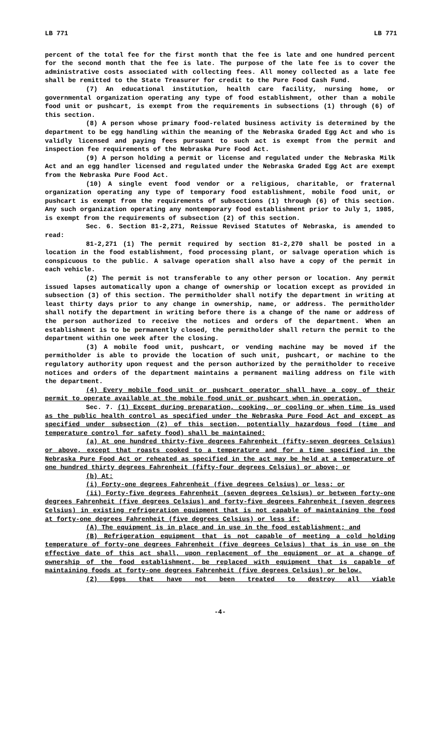LB 771 LB 771
percent of the total fee for the first month that the fee is late and one hundred percent for the second month that the fee is late. The purpose of the late fee is to cover the administrative costs associated with collecting fees. All money collected as a late fee shall be remitted to the State Treasurer for credit to the Pure Food Cash Fund.
(7) An educational institution, health care facility, nursing home, or governmental organization operating any type of food establishment, other than a mobile food unit or pushcart, is exempt from the requirements in subsections (1) through (6) of this section.
(8) A person whose primary food-related business activity is determined by the department to be egg handling within the meaning of the Nebraska Graded Egg Act and who is validly licensed and paying fees pursuant to such act is exempt from the permit and inspection fee requirements of the Nebraska Pure Food Act.
(9) A person holding a permit or license and regulated under the Nebraska Milk Act and an egg handler licensed and regulated under the Nebraska Graded Egg Act are exempt from the Nebraska Pure Food Act.
(10) A single event food vendor or a religious, charitable, or fraternal organization operating any type of temporary food establishment, mobile food unit, or pushcart is exempt from the requirements of subsections (1) through (6) of this section. Any such organization operating any nontemporary food establishment prior to July 1, 1985, is exempt from the requirements of subsection (2) of this section.
Sec. 6. Section 81-2,271, Reissue Revised Statutes of Nebraska, is amended to read:
81-2,271 (1) The permit required by section 81-2,270 shall be posted in a location in the food establishment, food processing plant, or salvage operation which is conspicuous to the public. A salvage operation shall also have a copy of the permit in each vehicle.
(2) The permit is not transferable to any other person or location. Any permit issued lapses automatically upon a change of ownership or location except as provided in subsection (3) of this section. The permitholder shall notify the department in writing at least thirty days prior to any change in ownership, name, or address. The permitholder shall notify the department in writing before there is a change of the name or address of the person authorized to receive the notices and orders of the department. When an establishment is to be permanently closed, the permitholder shall return the permit to the department within one week after the closing.
(3) A mobile food unit, pushcart, or vending machine may be moved if the permitholder is able to provide the location of such unit, pushcart, or machine to the regulatory authority upon request and the person authorized by the permitholder to receive notices and orders of the department maintains a permanent mailing address on file with the department.
(4) Every mobile food unit or pushcart operator shall have a copy of their permit to operate available at the mobile food unit or pushcart when in operation.
Sec. 7. (1) Except during preparation, cooking, or cooling or when time is used as the public health control as specified under the Nebraska Pure Food Act and except as specified under subsection (2) of this section, potentially hazardous food (time and temperature control for safety food) shall be maintained:
(a) At one hundred thirty-five degrees Fahrenheit (fifty-seven degrees Celsius) or above, except that roasts cooked to a temperature and for a time specified in the Nebraska Pure Food Act or reheated as specified in the act may be held at a temperature of one hundred thirty degrees Fahrenheit (fifty-four degrees Celsius) or above; or
(b) At:
(i) Forty-one degrees Fahrenheit (five degrees Celsius) or less; or
(ii) Forty-five degrees Fahrenheit (seven degrees Celsius) or between forty-one degrees Fahrenheit (five degrees Celsius) and forty-five degrees Fahrenheit (seven degrees Celsius) in existing refrigeration equipment that is not capable of maintaining the food at forty-one degrees Fahrenheit (five degrees Celsius) or less if:
(A) The equipment is in place and in use in the food establishment; and
(B) Refrigeration equipment that is not capable of meeting a cold holding temperature of forty-one degrees Fahrenheit (five degrees Celsius) that is in use on the effective date of this act shall, upon replacement of the equipment or at a change of ownership of the food establishment, be replaced with equipment that is capable of maintaining foods at forty-one degrees Fahrenheit (five degrees Celsius) or below.
(2) Eggs that have not been treated to destroy all viable
-4-